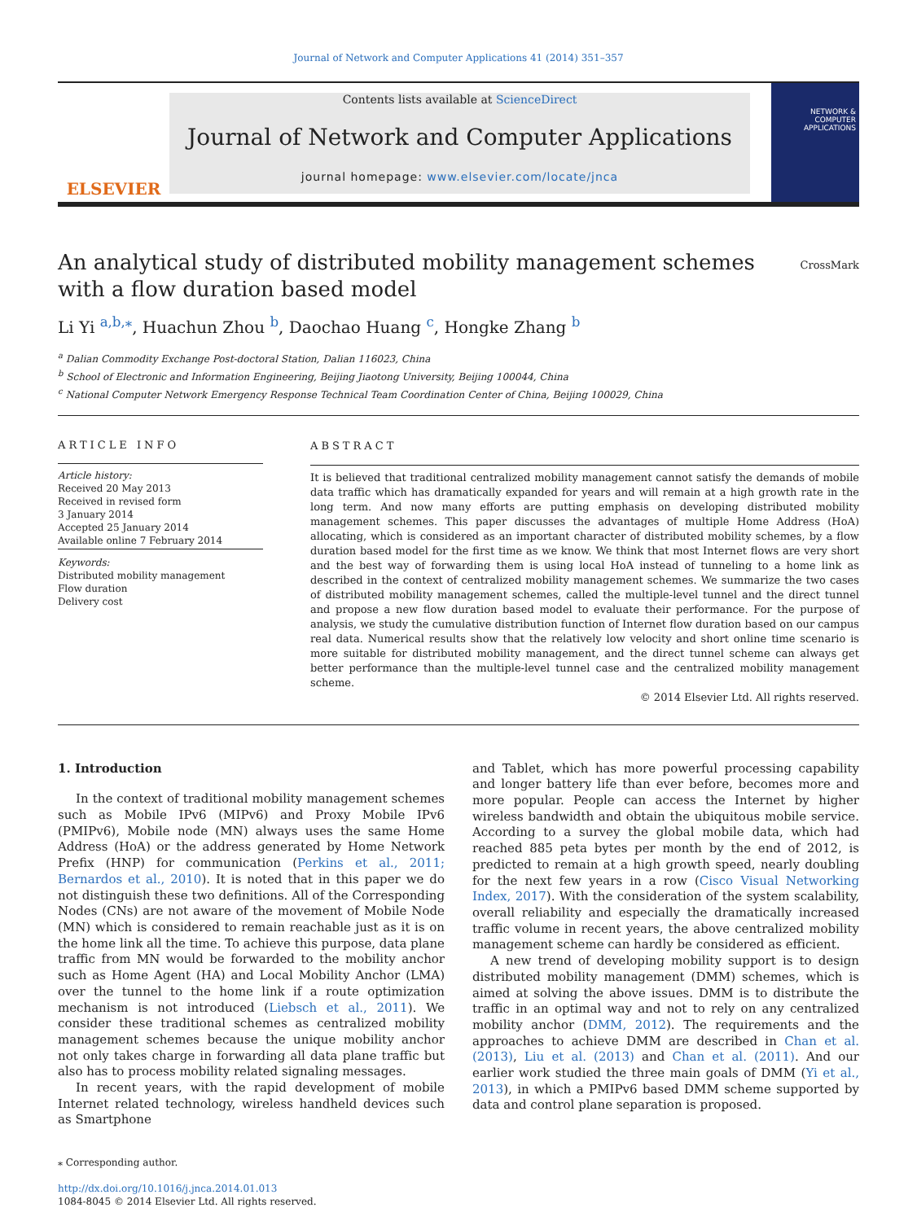Journal of Network and Computer Applications 41 (2014) 351–357
ELSEVIER
Contents lists available at ScienceDirect
Journal of Network and Computer Applications
journal homepage: www.elsevier.com/locate/jnca
NETWORK & COMPUTER APPLICATIONS
An analytical study of distributed mobility management schemes with a flow duration based model
CrossMark
Li Yi <sup>a,b,</sup><sup>⁎</sup>, Huachun Zhou <sup>b</sup>, Daochao Huang <sup>c</sup>, Hongke Zhang <sup>b</sup>
<sup>a</sup> Dalian Commodity Exchange Post-doctoral Station, Dalian 116023, China
<sup>b</sup> School of Electronic and Information Engineering, Beijing Jiaotong University, Beijing 100044, China
<sup>c</sup> National Computer Network Emergency Response Technical Team Coordination Center of China, Beijing 100029, China
ARTICLE INFO
Article history:
Received 20 May 2013
Received in revised form
3 January 2014
Accepted 25 January 2014
Available online 7 February 2014
Keywords:
Distributed mobility management
Flow duration
Delivery cost
ABSTRACT
It is believed that traditional centralized mobility management cannot satisfy the demands of mobile data traffic which has dramatically expanded for years and will remain at a high growth rate in the long term. And now many efforts are putting emphasis on developing distributed mobility management schemes. This paper discusses the advantages of multiple Home Address (HoA) allocating, which is considered as an important character of distributed mobility schemes, by a flow duration based model for the first time as we know. We think that most Internet flows are very short and the best way of forwarding them is using local HoA instead of tunneling to a home link as described in the context of centralized mobility management schemes. We summarize the two cases of distributed mobility management schemes, called the multiple-level tunnel and the direct tunnel and propose a new flow duration based model to evaluate their performance. For the purpose of analysis, we study the cumulative distribution function of Internet flow duration based on our campus real data. Numerical results show that the relatively low velocity and short online time scenario is more suitable for distributed mobility management, and the direct tunnel scheme can always get better performance than the multiple-level tunnel case and the centralized mobility management scheme.
© 2014 Elsevier Ltd. All rights reserved.
1. Introduction
In the context of traditional mobility management schemes such as Mobile IPv6 (MIPv6) and Proxy Mobile IPv6 (PMIPv6), Mobile node (MN) always uses the same Home Address (HoA) or the address generated by Home Network Prefix (HNP) for communication (Perkins et al., 2011; Bernardos et al., 2010). It is noted that in this paper we do not distinguish these two definitions. All of the Corresponding Nodes (CNs) are not aware of the movement of Mobile Node (MN) which is considered to remain reachable just as it is on the home link all the time. To achieve this purpose, data plane traffic from MN would be forwarded to the mobility anchor such as Home Agent (HA) and Local Mobility Anchor (LMA) over the tunnel to the home link if a route optimization mechanism is not introduced (Liebsch et al., 2011). We consider these traditional schemes as centralized mobility management schemes because the unique mobility anchor not only takes charge in forwarding all data plane traffic but also has to process mobility related signaling messages.
In recent years, with the rapid development of mobile Internet related technology, wireless handheld devices such as Smartphone
⁎ Corresponding author.
http://dx.doi.org/10.1016/j.jnca.2014.01.013
1084-8045 © 2014 Elsevier Ltd. All rights reserved.
and Tablet, which has more powerful processing capability and longer battery life than ever before, becomes more and more popular. People can access the Internet by higher wireless bandwidth and obtain the ubiquitous mobile service. According to a survey the global mobile data, which had reached 885 peta bytes per month by the end of 2012, is predicted to remain at a high growth speed, nearly doubling for the next few years in a row (Cisco Visual Networking Index, 2017). With the consideration of the system scalability, overall reliability and especially the dramatically increased traffic volume in recent years, the above centralized mobility management scheme can hardly be considered as efficient.
A new trend of developing mobility support is to design distributed mobility management (DMM) schemes, which is aimed at solving the above issues. DMM is to distribute the traffic in an optimal way and not to rely on any centralized mobility anchor (DMM, 2012). The requirements and the approaches to achieve DMM are described in Chan et al. (2013), Liu et al. (2013) and Chan et al. (2011). And our earlier work studied the three main goals of DMM (Yi et al., 2013), in which a PMIPv6 based DMM scheme supported by data and control plane separation is proposed.